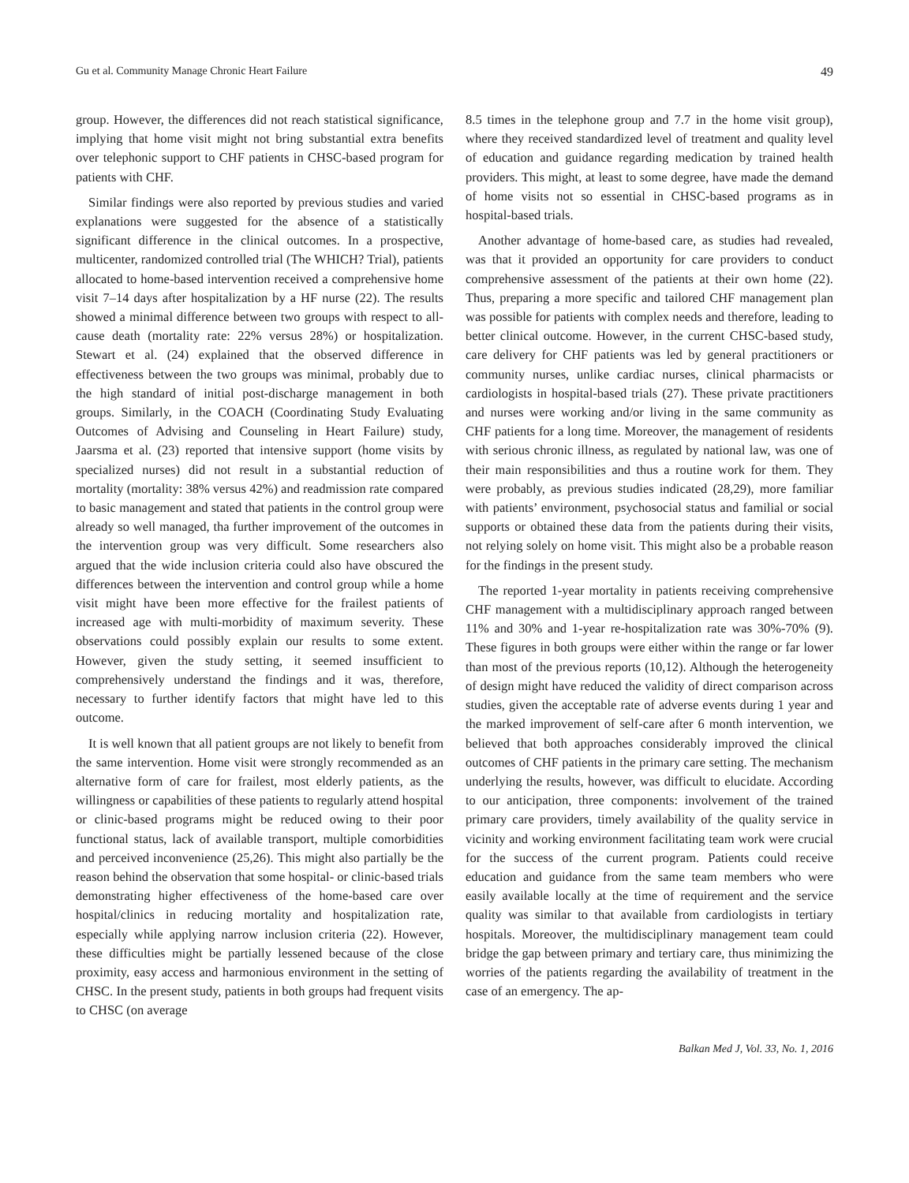Gu et al. Community Manage Chronic Heart Failure 49
group. However, the differences did not reach statistical significance, implying that home visit might not bring substantial extra benefits over telephonic support to CHF patients in CHSC-based program for patients with CHF.
Similar findings were also reported by previous studies and varied explanations were suggested for the absence of a statistically significant difference in the clinical outcomes. In a prospective, multicenter, randomized controlled trial (The WHICH? Trial), patients allocated to home-based intervention received a comprehensive home visit 7–14 days after hospitalization by a HF nurse (22). The results showed a minimal difference between two groups with respect to all-cause death (mortality rate: 22% versus 28%) or hospitalization. Stewart et al. (24) explained that the observed difference in effectiveness between the two groups was minimal, probably due to the high standard of initial post-discharge management in both groups. Similarly, in the COACH (Coordinating Study Evaluating Outcomes of Advising and Counseling in Heart Failure) study, Jaarsma et al. (23) reported that intensive support (home visits by specialized nurses) did not result in a substantial reduction of mortality (mortality: 38% versus 42%) and readmission rate compared to basic management and stated that patients in the control group were already so well managed, tha further improvement of the outcomes in the intervention group was very difficult. Some researchers also argued that the wide inclusion criteria could also have obscured the differences between the intervention and control group while a home visit might have been more effective for the frailest patients of increased age with multi-morbidity of maximum severity. These observations could possibly explain our results to some extent. However, given the study setting, it seemed insufficient to comprehensively understand the findings and it was, therefore, necessary to further identify factors that might have led to this outcome.
It is well known that all patient groups are not likely to benefit from the same intervention. Home visit were strongly recommended as an alternative form of care for frailest, most elderly patients, as the willingness or capabilities of these patients to regularly attend hospital or clinic-based programs might be reduced owing to their poor functional status, lack of available transport, multiple comorbidities and perceived inconvenience (25,26). This might also partially be the reason behind the observation that some hospital- or clinic-based trials demonstrating higher effectiveness of the home-based care over hospital/clinics in reducing mortality and hospitalization rate, especially while applying narrow inclusion criteria (22). However, these difficulties might be partially lessened because of the close proximity, easy access and harmonious environment in the setting of CHSC. In the present study, patients in both groups had frequent visits to CHSC (on average
8.5 times in the telephone group and 7.7 in the home visit group), where they received standardized level of treatment and quality level of education and guidance regarding medication by trained health providers. This might, at least to some degree, have made the demand of home visits not so essential in CHSC-based programs as in hospital-based trials.
Another advantage of home-based care, as studies had revealed, was that it provided an opportunity for care providers to conduct comprehensive assessment of the patients at their own home (22). Thus, preparing a more specific and tailored CHF management plan was possible for patients with complex needs and therefore, leading to better clinical outcome. However, in the current CHSC-based study, care delivery for CHF patients was led by general practitioners or community nurses, unlike cardiac nurses, clinical pharmacists or cardiologists in hospital-based trials (27). These private practitioners and nurses were working and/or living in the same community as CHF patients for a long time. Moreover, the management of residents with serious chronic illness, as regulated by national law, was one of their main responsibilities and thus a routine work for them. They were probably, as previous studies indicated (28,29), more familiar with patients’ environment, psychosocial status and familial or social supports or obtained these data from the patients during their visits, not relying solely on home visit. This might also be a probable reason for the findings in the present study.
The reported 1-year mortality in patients receiving comprehensive CHF management with a multidisciplinary approach ranged between 11% and 30% and 1-year re-hospitalization rate was 30%-70% (9). These figures in both groups were either within the range or far lower than most of the previous reports (10,12). Although the heterogeneity of design might have reduced the validity of direct comparison across studies, given the acceptable rate of adverse events during 1 year and the marked improvement of self-care after 6 month intervention, we believed that both approaches considerably improved the clinical outcomes of CHF patients in the primary care setting. The mechanism underlying the results, however, was difficult to elucidate. According to our anticipation, three components: involvement of the trained primary care providers, timely availability of the quality service in vicinity and working environment facilitating team work were crucial for the success of the current program. Patients could receive education and guidance from the same team members who were easily available locally at the time of requirement and the service quality was similar to that available from cardiologists in tertiary hospitals. Moreover, the multidisciplinary management team could bridge the gap between primary and tertiary care, thus minimizing the worries of the patients regarding the availability of treatment in the case of an emergency. The ap-
Balkan Med J, Vol. 33, No. 1, 2016